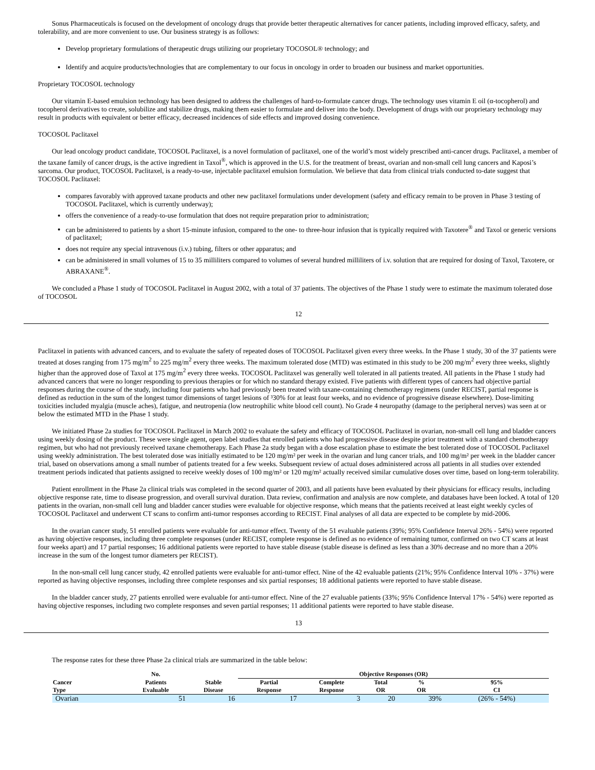Sonus Pharmaceuticals is focused on the development of oncology drugs that provide better therapeutic alternatives for cancer patients, including improved efficacy, safety, and tolerability, and are more convenient to use. Our business strategy is as follows:
Develop proprietary formulations of therapeutic drugs utilizing our proprietary TOCOSOL® technology; and
Identify and acquire products/technologies that are complementary to our focus in oncology in order to broaden our business and market opportunities.
Proprietary TOCOSOL technology
Our vitamin E-based emulsion technology has been designed to address the challenges of hard-to-formulate cancer drugs. The technology uses vitamin E oil (α-tocopherol) and tocopherol derivatives to create, solubilize and stabilize drugs, making them easier to formulate and deliver into the body. Development of drugs with our proprietary technology may result in products with equivalent or better efficacy, decreased incidences of side effects and improved dosing convenience.
TOCOSOL Paclitaxel
Our lead oncology product candidate, TOCOSOL Paclitaxel, is a novel formulation of paclitaxel, one of the world’s most widely prescribed anti-cancer drugs. Paclitaxel, a member of the taxane family of cancer drugs, is the active ingredient in Taxol<sup>®</sup>, which is approved in the U.S. for the treatment of breast, ovarian and non-small cell lung cancers and Kaposi’s sarcoma. Our product, TOCOSOL Paclitaxel, is a ready-to-use, injectable paclitaxel emulsion formulation. We believe that data from clinical trials conducted to-date suggest that TOCOSOL Paclitaxel:
compares favorably with approved taxane products and other new paclitaxel formulations under development (safety and efficacy remain to be proven in Phase 3 testing of TOCOSOL Paclitaxel, which is currently underway);
offers the convenience of a ready-to-use formulation that does not require preparation prior to administration;
can be administered to patients by a short 15-minute infusion, compared to the one- to three-hour infusion that is typically required with Taxotere<sup>®</sup> and Taxol or generic versions of paclitaxel;
does not require any special intravenous (i.v.) tubing, filters or other apparatus; and
can be administered in small volumes of 15 to 35 milliliters compared to volumes of several hundred milliliters of i.v. solution that are required for dosing of Taxol, Taxotere, or ABRAXANE<sup>®</sup>.
We concluded a Phase 1 study of TOCOSOL Paclitaxel in August 2002, with a total of 37 patients. The objectives of the Phase 1 study were to estimate the maximum tolerated dose of TOCOSOL
12
Paclitaxel in patients with advanced cancers, and to evaluate the safety of repeated doses of TOCOSOL Paclitaxel given every three weeks. In the Phase 1 study, 30 of the 37 patients were treated at doses ranging from 175 mg/m<sup>2</sup> to 225 mg/m<sup>2</sup> every three weeks. The maximum tolerated dose (MTD) was estimated in this study to be 200 mg/m<sup>2</sup> every three weeks, slightly higher than the approved dose of Taxol at 175 mg/m<sup>2</sup> every three weeks. TOCOSOL Paclitaxel was generally well tolerated in all patients treated. All patients in the Phase 1 study had advanced cancers that were no longer responding to previous therapies or for which no standard therapy existed. Five patients with different types of cancers had objective partial responses during the course of the study, including four patients who had previously been treated with taxane-containing chemotherapy regimens (under RECIST, partial response is defined as reduction in the sum of the longest tumor dimensions of target lesions of ³30% for at least four weeks, and no evidence of progressive disease elsewhere). Dose-limiting toxicities included myalgia (muscle aches), fatigue, and neutropenia (low neutrophilic white blood cell count). No Grade 4 neuropathy (damage to the peripheral nerves) was seen at or below the estimated MTD in the Phase 1 study.
We initiated Phase 2a studies for TOCOSOL Paclitaxel in March 2002 to evaluate the safety and efficacy of TOCOSOL Paclitaxel in ovarian, non-small cell lung and bladder cancers using weekly dosing of the product. These were single agent, open label studies that enrolled patients who had progressive disease despite prior treatment with a standard chemotherapy regimen, but who had not previously received taxane chemotherapy. Each Phase 2a study began with a dose escalation phase to estimate the best tolerated dose of TOCOSOL Paclitaxel using weekly administration. The best tolerated dose was initially estimated to be 120 mg/m² per week in the ovarian and lung cancer trials, and 100 mg/m² per week in the bladder cancer trial, based on observations among a small number of patients treated for a few weeks. Subsequent review of actual doses administered across all patients in all studies over extended treatment periods indicated that patients assigned to receive weekly doses of 100 mg/m² or 120 mg/m² actually received similar cumulative doses over time, based on long-term tolerability.
Patient enrollment in the Phase 2a clinical trials was completed in the second quarter of 2003, and all patients have been evaluated by their physicians for efficacy results, including objective response rate, time to disease progression, and overall survival duration. Data review, confirmation and analysis are now complete, and databases have been locked. A total of 120 patients in the ovarian, non-small cell lung and bladder cancer studies were evaluable for objective response, which means that the patients received at least eight weekly cycles of TOCOSOL Paclitaxel and underwent CT scans to confirm anti-tumor responses according to RECIST. Final analyses of all data are expected to be complete by mid-2006.
In the ovarian cancer study, 51 enrolled patients were evaluable for anti-tumor effect. Twenty of the 51 evaluable patients (39%; 95% Confidence Interval 26% - 54%) were reported as having objective responses, including three complete responses (under RECIST, complete response is defined as no evidence of remaining tumor, confirmed on two CT scans at least four weeks apart) and 17 partial responses; 16 additional patients were reported to have stable disease (stable disease is defined as less than a 30% decrease and no more than a 20% increase in the sum of the longest tumor diameters per RECIST).
In the non-small cell lung cancer study, 42 enrolled patients were evaluable for anti-tumor effect. Nine of the 42 evaluable patients (21%; 95% Confidence Interval 10% - 37%) were reported as having objective responses, including three complete responses and six partial responses; 18 additional patients were reported to have stable disease.
In the bladder cancer study, 27 patients enrolled were evaluable for anti-tumor effect. Nine of the 27 evaluable patients (33%; 95% Confidence Interval 17% - 54%) were reported as having objective responses, including two complete responses and seven partial responses; 11 additional patients were reported to have stable disease.
13
The response rates for these three Phase 2a clinical trials are summarized in the table below:
| | No. | | Objective Responses (OR) | | | | |
| --- | --- | --- | --- | --- | --- | --- | --- |
| Cancer | Patients | Stable | Partial | Complete | Total | % | 95% |
| Type | Evaluable | Disease | Response | Response | OR | OR | CI |
| Ovarian | 51 | 16 | 17 | 3 | 20 | 39% | (26% - 54%) |